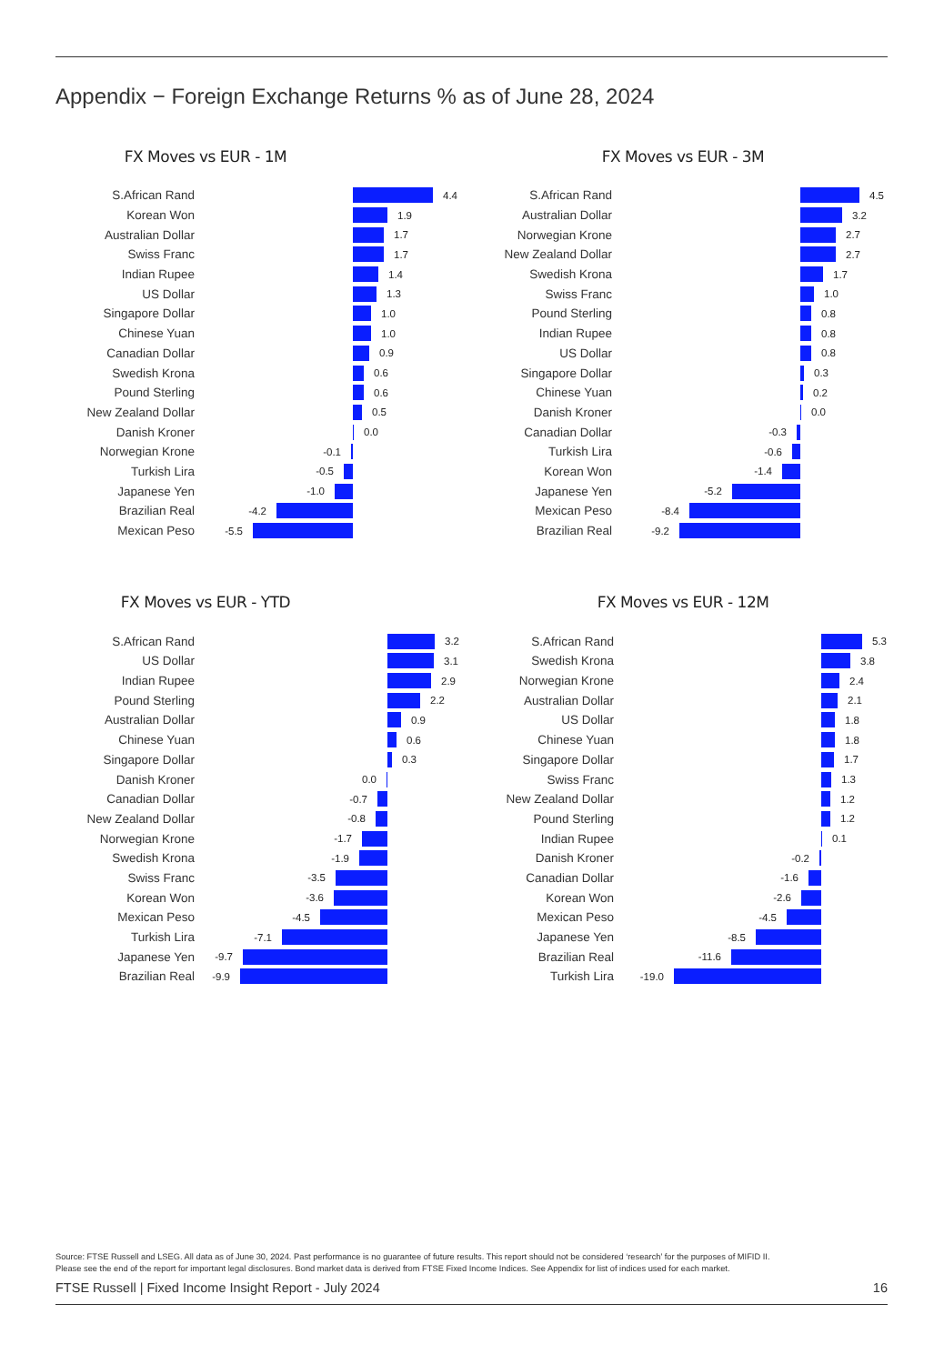Appendix − Foreign Exchange Returns % as of June 28, 2024
FX Moves vs EUR - 1M
S.African Rand 4.4
Korean Won 1.9
Australian Dollar 1.7
Swiss Franc 1.7
Indian Rupee 1.4
US Dollar 1.3
Singapore Dollar 1.0
Chinese Yuan 1.0
Canadian Dollar 0.9
Swedish Krona 0.6
Pound Sterling 0.6
New Zealand Dollar 0.5
Danish Kroner 0.0
Norwegian Krone -0.1
Turkish Lira -0.5
Japanese Yen -1.0
Brazilian Real -4.2
Mexican Peso -5.5
FX Moves vs EUR - 3M
S.African Rand 4.5
Australian Dollar 3.2
Norwegian Krone 2.7
New Zealand Dollar 2.7
Swedish Krona 1.7
Swiss Franc 1.0
Pound Sterling 0.8
Indian Rupee 0.8
US Dollar 0.8
Singapore Dollar 0.3
Chinese Yuan 0.2
Danish Kroner 0.0
Canadian Dollar -0.3
Turkish Lira -0.6
Korean Won -1.4
Japanese Yen -5.2
Mexican Peso -8.4
Brazilian Real -9.2
FX Moves vs EUR - YTD
S.African Rand 3.2
US Dollar 3.1
Indian Rupee 2.9
Pound Sterling 2.2
Australian Dollar 0.9
Chinese Yuan 0.6
Singapore Dollar 0.3
Danish Kroner 0.0
Canadian Dollar -0.7
New Zealand Dollar -0.8
Norwegian Krone -1.7
Swedish Krona -1.9
Swiss Franc -3.5
Korean Won -3.6
Mexican Peso -4.5
Turkish Lira -7.1
Japanese Yen -9.7
Brazilian Real -9.9
FX Moves vs EUR - 12M
S.African Rand 5.3
Swedish Krona 3.8
Norwegian Krone 2.4
Australian Dollar 2.1
US Dollar 1.8
Chinese Yuan 1.8
Singapore Dollar 1.7
Swiss Franc 1.3
New Zealand Dollar 1.2
Pound Sterling 1.2
Indian Rupee 0.1
Danish Kroner -0.2
Canadian Dollar -1.6
Korean Won -2.6
Mexican Peso -4.5
Japanese Yen -8.5
Brazilian Real -11.6
Turkish Lira -19.0
Source: FTSE Russell and LSEG. All data as of June 30, 2024. Past performance is no guarantee of future results. This report should not be considered ‘research’ for the purposes of MIFID II.
Please see the end of the report for important legal disclosures. Bond market data is derived from FTSE Fixed Income Indices. See Appendix for list of indices used for each market.
FTSE Russell | Fixed Income Insight Report - July 2024 16